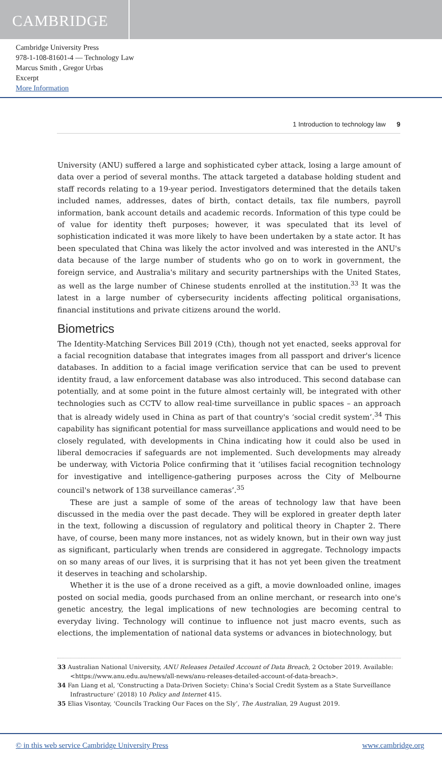CAMBRIDGE
Cambridge University Press
978-1-108-81601-4 — Technology Law
Marcus Smith , Gregor Urbas
Excerpt
More Information
1 Introduction to technology law 9
University (ANU) suffered a large and sophisticated cyber attack, losing a large amount of data over a period of several months. The attack targeted a database holding student and staff records relating to a 19-year period. Investigators determined that the details taken included names, addresses, dates of birth, contact details, tax file numbers, payroll information, bank account details and academic records. Information of this type could be of value for identity theft purposes; however, it was speculated that its level of sophistication indicated it was more likely to have been undertaken by a state actor. It has been speculated that China was likely the actor involved and was interested in the ANU's data because of the large number of students who go on to work in government, the foreign service, and Australia's military and security partnerships with the United States, as well as the large number of Chinese students enrolled at the institution.<sup>33</sup> It was the latest in a large number of cybersecurity incidents affecting political organisations, financial institutions and private citizens around the world.
Biometrics
The Identity-Matching Services Bill 2019 (Cth), though not yet enacted, seeks approval for a facial recognition database that integrates images from all passport and driver's licence databases. In addition to a facial image verification service that can be used to prevent identity fraud, a law enforcement database was also introduced. This second database can potentially, and at some point in the future almost certainly will, be integrated with other technologies such as CCTV to allow real-time surveillance in public spaces – an approach that is already widely used in China as part of that country's ‘social credit system’.<sup>34</sup> This capability has significant potential for mass surveillance applications and would need to be closely regulated, with developments in China indicating how it could also be used in liberal democracies if safeguards are not implemented. Such developments may already be underway, with Victoria Police confirming that it ‘utilises facial recognition technology for investigative and intelligence-gathering purposes across the City of Melbourne council's network of 138 surveillance cameras’.<sup>35</sup>
These are just a sample of some of the areas of technology law that have been discussed in the media over the past decade. They will be explored in greater depth later in the text, following a discussion of regulatory and political theory in Chapter 2. There have, of course, been many more instances, not as widely known, but in their own way just as significant, particularly when trends are considered in aggregate. Technology impacts on so many areas of our lives, it is surprising that it has not yet been given the treatment it deserves in teaching and scholarship.
Whether it is the use of a drone received as a gift, a movie downloaded online, images posted on social media, goods purchased from an online merchant, or research into one's genetic ancestry, the legal implications of new technologies are becoming central to everyday living. Technology will continue to influence not just macro events, such as elections, the implementation of national data systems or advances in biotechnology, but
33 Australian National University, ANU Releases Detailed Account of Data Breach, 2 October 2019. Available: <https://www.anu.edu.au/news/all-news/anu-releases-detailed-account-of-data-breach>.
34 Fan Liang et al, ‘Constructing a Data-Driven Society: China's Social Credit System as a State Surveillance Infrastructure’ (2018) 10 Policy and Internet 415.
35 Elias Visontay, ‘Councils Tracking Our Faces on the Sly’, The Australian, 29 August 2019.
© in this web service Cambridge University Press www.cambridge.org